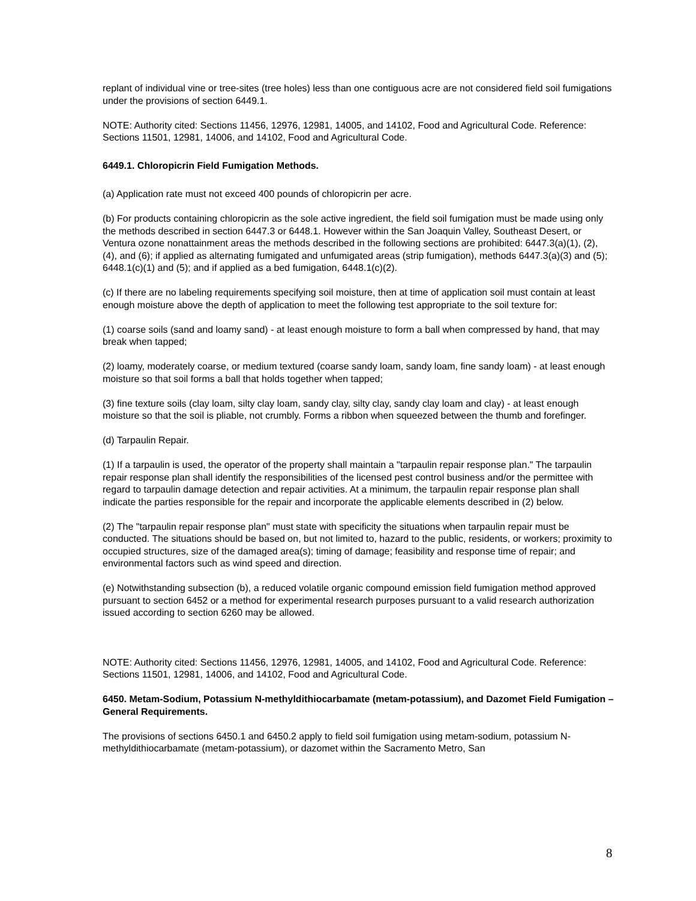replant of individual vine or tree-sites (tree holes) less than one contiguous acre are not considered field soil fumigations under the provisions of section 6449.1.
NOTE: Authority cited: Sections 11456, 12976, 12981, 14005, and 14102, Food and Agricultural Code. Reference: Sections 11501, 12981, 14006, and 14102, Food and Agricultural Code.
6449.1. Chloropicrin Field Fumigation Methods.
(a) Application rate must not exceed 400 pounds of chloropicrin per acre.
(b) For products containing chloropicrin as the sole active ingredient, the field soil fumigation must be made using only the methods described in section 6447.3 or 6448.1. However within the San Joaquin Valley, Southeast Desert, or Ventura ozone nonattainment areas the methods described in the following sections are prohibited: 6447.3(a)(1), (2), (4), and (6); if applied as alternating fumigated and unfumigated areas (strip fumigation), methods 6447.3(a)(3) and (5); 6448.1(c)(1) and (5); and if applied as a bed fumigation, 6448.1(c)(2).
(c) If there are no labeling requirements specifying soil moisture, then at time of application soil must contain at least enough moisture above the depth of application to meet the following test appropriate to the soil texture for:
(1) coarse soils (sand and loamy sand) - at least enough moisture to form a ball when compressed by hand, that may break when tapped;
(2) loamy, moderately coarse, or medium textured (coarse sandy loam, sandy loam, fine sandy loam) - at least enough moisture so that soil forms a ball that holds together when tapped;
(3) fine texture soils (clay loam, silty clay loam, sandy clay, silty clay, sandy clay loam and clay) - at least enough moisture so that the soil is pliable, not crumbly. Forms a ribbon when squeezed between the thumb and forefinger.
(d) Tarpaulin Repair.
(1) If a tarpaulin is used, the operator of the property shall maintain a "tarpaulin repair response plan." The tarpaulin repair response plan shall identify the responsibilities of the licensed pest control business and/or the permittee with regard to tarpaulin damage detection and repair activities. At a minimum, the tarpaulin repair response plan shall indicate the parties responsible for the repair and incorporate the applicable elements described in (2) below.
(2) The "tarpaulin repair response plan" must state with specificity the situations when tarpaulin repair must be conducted. The situations should be based on, but not limited to, hazard to the public, residents, or workers; proximity to occupied structures, size of the damaged area(s); timing of damage; feasibility and response time of repair; and environmental factors such as wind speed and direction.
(e) Notwithstanding subsection (b), a reduced volatile organic compound emission field fumigation method approved pursuant to section 6452 or a method for experimental research purposes pursuant to a valid research authorization issued according to section 6260 may be allowed.
NOTE: Authority cited: Sections 11456, 12976, 12981, 14005, and 14102, Food and Agricultural Code. Reference: Sections 11501, 12981, 14006, and 14102, Food and Agricultural Code.
6450. Metam-Sodium, Potassium N-methyldithiocarbamate (metam-potassium), and Dazomet Field Fumigation – General Requirements.
The provisions of sections 6450.1 and 6450.2 apply to field soil fumigation using metam-sodium, potassium N-methyldithiocarbamate (metam-potassium), or dazomet within the Sacramento Metro, San
8